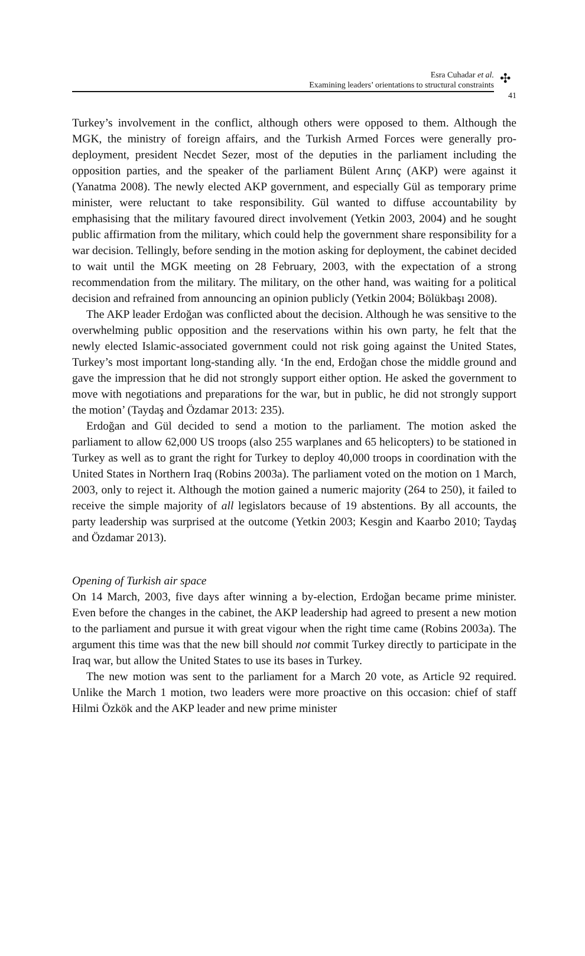Esra Cuhadar et al.
Examining leaders’ orientations to structural constraints
✣
41
Turkey’s involvement in the conflict, although others were opposed to them. Although the MGK, the ministry of foreign affairs, and the Turkish Armed Forces were generally pro-deployment, president Necdet Sezer, most of the deputies in the parliament including the opposition parties, and the speaker of the parliament Bülent Arınç (AKP) were against it (Yanatma 2008). The newly elected AKP government, and especially Gül as temporary prime minister, were reluctant to take responsibility. Gül wanted to diffuse accountability by emphasising that the military favoured direct involvement (Yetkin 2003, 2004) and he sought public affirmation from the military, which could help the government share responsibility for a war decision. Tellingly, before sending in the motion asking for deployment, the cabinet decided to wait until the MGK meeting on 28 February, 2003, with the expectation of a strong recommendation from the military. The military, on the other hand, was waiting for a political decision and refrained from announcing an opinion publicly (Yetkin 2004; Bölükbaşı 2008).
The AKP leader Erdoğan was conflicted about the decision. Although he was sensitive to the overwhelming public opposition and the reservations within his own party, he felt that the newly elected Islamic-associated government could not risk going against the United States, Turkey’s most important long-standing ally. ‘In the end, Erdoğan chose the middle ground and gave the impression that he did not strongly support either option. He asked the government to move with negotiations and preparations for the war, but in public, he did not strongly support the motion’ (Taydaş and Özdamar 2013: 235).
Erdoğan and Gül decided to send a motion to the parliament. The motion asked the parliament to allow 62,000 US troops (also 255 warplanes and 65 helicopters) to be stationed in Turkey as well as to grant the right for Turkey to deploy 40,000 troops in coordination with the United States in Northern Iraq (Robins 2003a). The parliament voted on the motion on 1 March, 2003, only to reject it. Although the motion gained a numeric majority (264 to 250), it failed to receive the simple majority of all legislators because of 19 abstentions. By all accounts, the party leadership was surprised at the outcome (Yetkin 2003; Kesgin and Kaarbo 2010; Taydaş and Özdamar 2013).
Opening of Turkish air space
On 14 March, 2003, five days after winning a by-election, Erdoğan became prime minister. Even before the changes in the cabinet, the AKP leadership had agreed to present a new motion to the parliament and pursue it with great vigour when the right time came (Robins 2003a). The argument this time was that the new bill should not commit Turkey directly to participate in the Iraq war, but allow the United States to use its bases in Turkey.
The new motion was sent to the parliament for a March 20 vote, as Article 92 required. Unlike the March 1 motion, two leaders were more proactive on this occasion: chief of staff Hilmi Özkök and the AKP leader and new prime minister